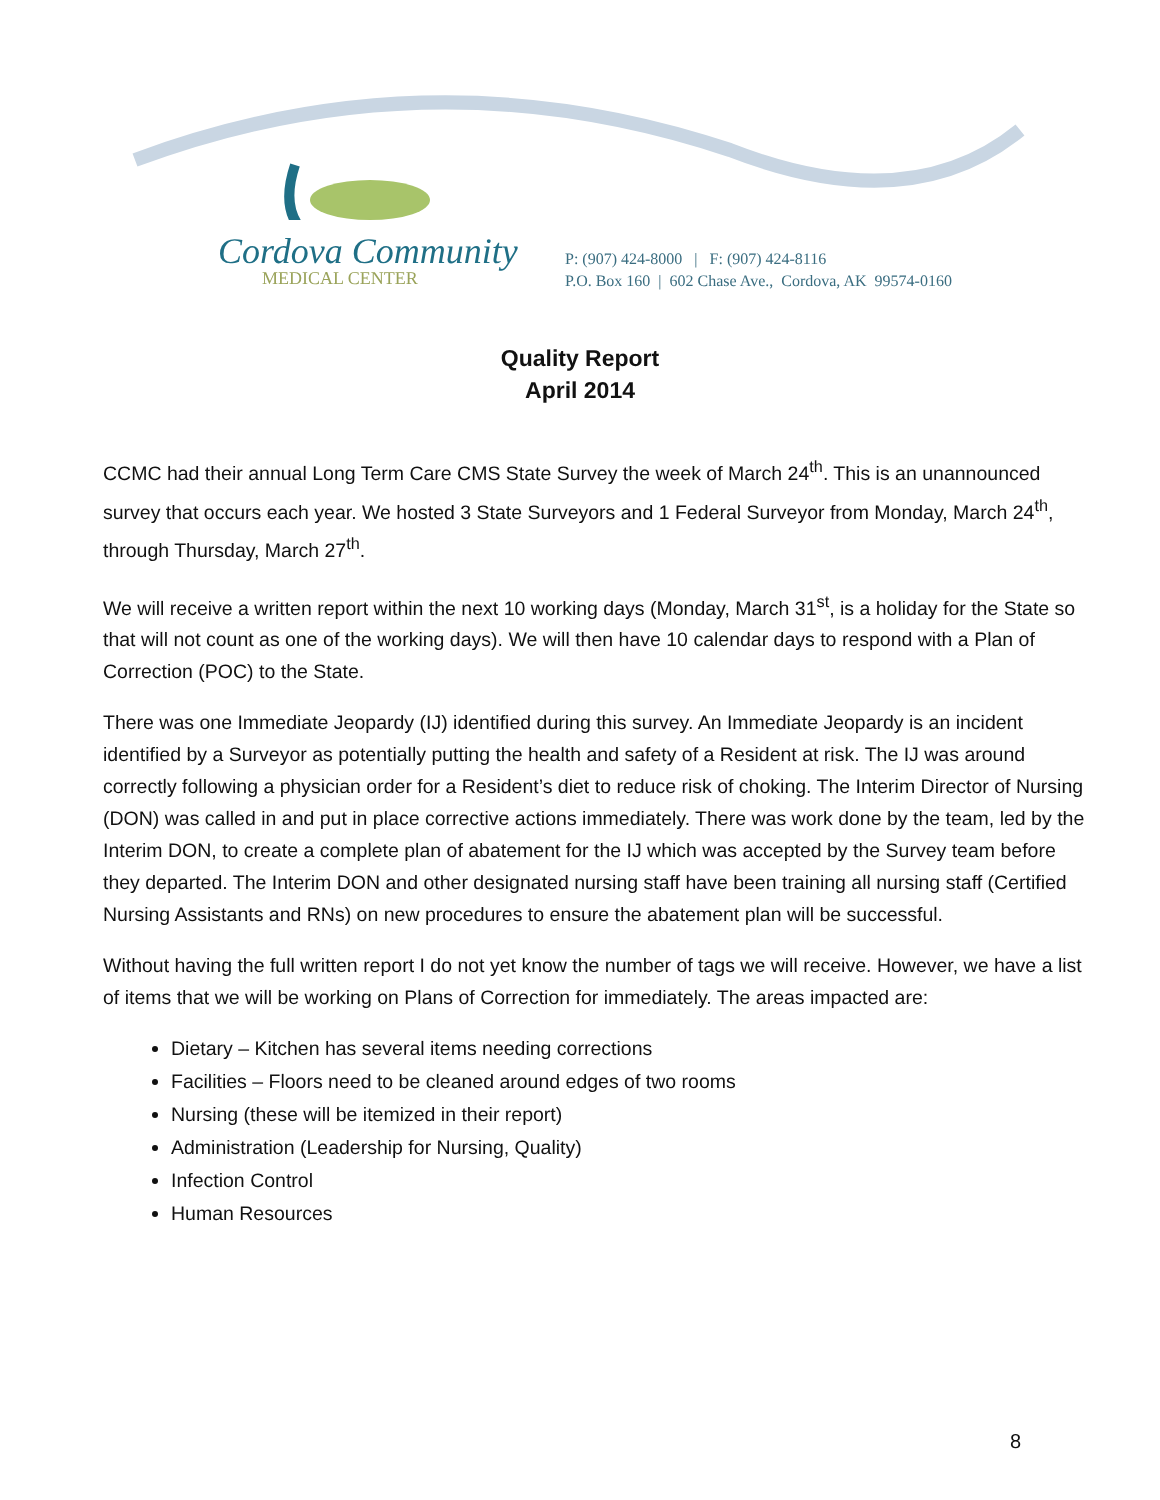Cordova Community
MEDICAL CENTER
P: (907) 424-8000 | F: (907) 424-8116
P.O. Box 160 | 602 Chase Ave., Cordova, AK 99574-0160
Quality Report
April 2014
CCMC had their annual Long Term Care CMS State Survey the week of March 24<sup>th</sup>. This is an unannounced survey that occurs each year. We hosted 3 State Surveyors and 1 Federal Surveyor from Monday, March 24<sup>th</sup>, through Thursday, March 27<sup>th</sup>.
We will receive a written report within the next 10 working days (Monday, March 31<sup>st</sup>, is a holiday for the State so that will not count as one of the working days). We will then have 10 calendar days to respond with a Plan of Correction (POC) to the State.
There was one Immediate Jeopardy (IJ) identified during this survey. An Immediate Jeopardy is an incident identified by a Surveyor as potentially putting the health and safety of a Resident at risk. The IJ was around correctly following a physician order for a Resident’s diet to reduce risk of choking. The Interim Director of Nursing (DON) was called in and put in place corrective actions immediately. There was work done by the team, led by the Interim DON, to create a complete plan of abatement for the IJ which was accepted by the Survey team before they departed. The Interim DON and other designated nursing staff have been training all nursing staff (Certified Nursing Assistants and RNs) on new procedures to ensure the abatement plan will be successful.
Without having the full written report I do not yet know the number of tags we will receive. However, we have a list of items that we will be working on Plans of Correction for immediately. The areas impacted are:
Dietary – Kitchen has several items needing corrections
Facilities – Floors need to be cleaned around edges of two rooms
Nursing (these will be itemized in their report)
Administration (Leadership for Nursing, Quality)
Infection Control
Human Resources
8